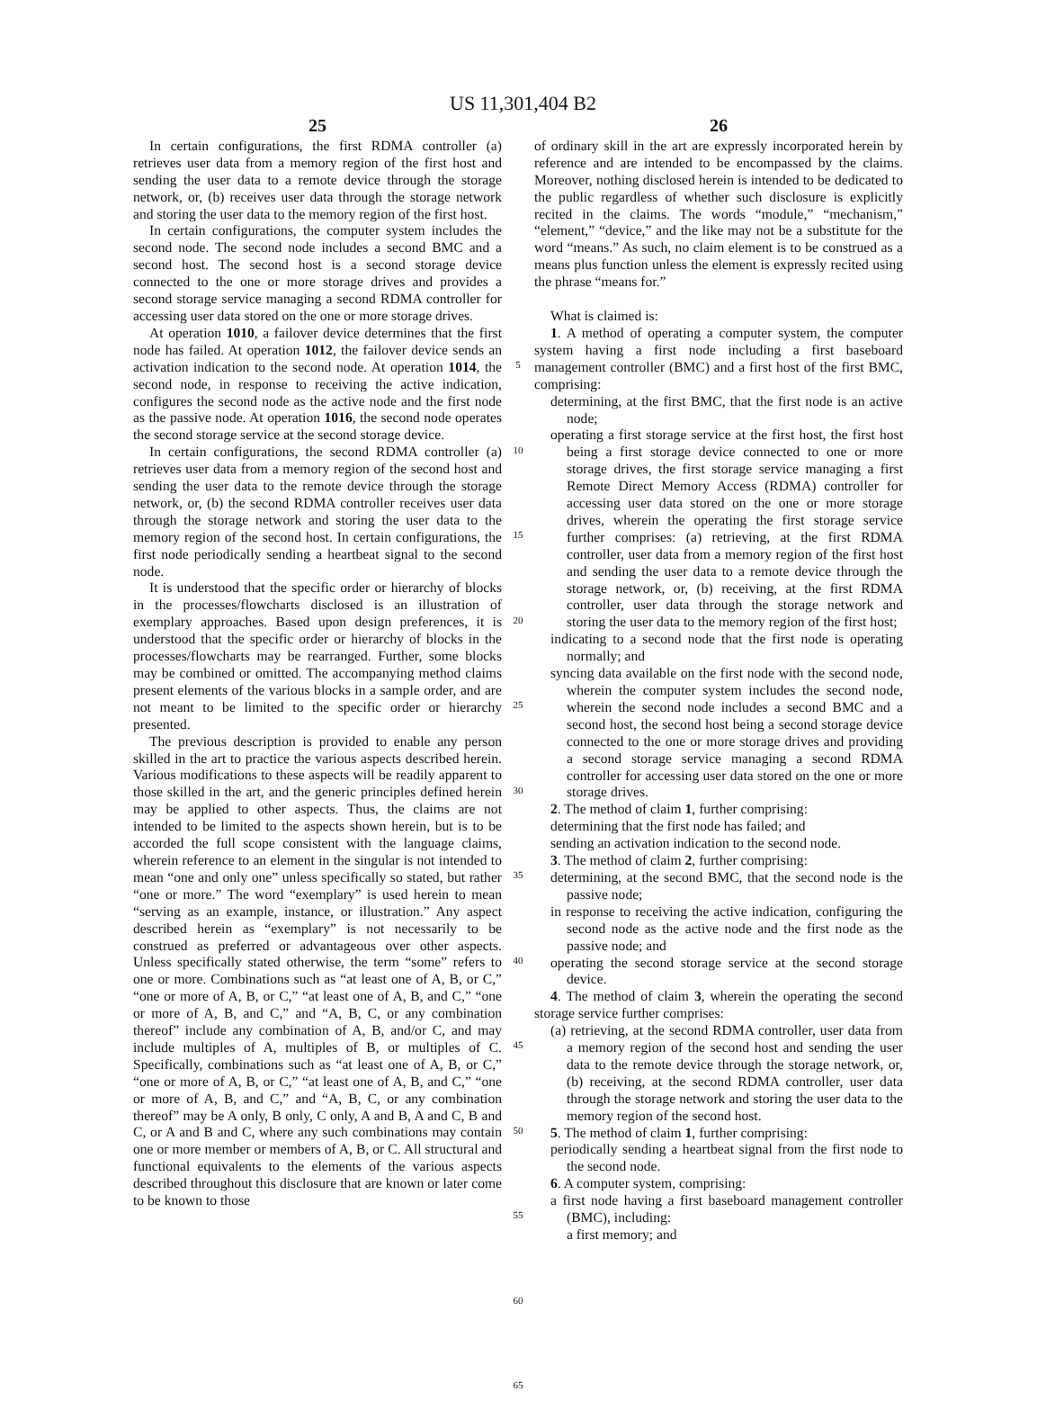US 11,301,404 B2
25
In certain configurations, the first RDMA controller (a) retrieves user data from a memory region of the first host and sending the user data to a remote device through the storage network, or, (b) receives user data through the storage network and storing the user data to the memory region of the first host.
In certain configurations, the computer system includes the second node. The second node includes a second BMC and a second host. The second host is a second storage device connected to the one or more storage drives and provides a second storage service managing a second RDMA controller for accessing user data stored on the one or more storage drives.
At operation 1010, a failover device determines that the first node has failed. At operation 1012, the failover device sends an activation indication to the second node. At operation 1014, the second node, in response to receiving the active indication, configures the second node as the active node and the first node as the passive node. At operation 1016, the second node operates the second storage service at the second storage device.
In certain configurations, the second RDMA controller (a) retrieves user data from a memory region of the second host and sending the user data to the remote device through the storage network, or, (b) the second RDMA controller receives user data through the storage network and storing the user data to the memory region of the second host. In certain configurations, the first node periodically sending a heartbeat signal to the second node.
It is understood that the specific order or hierarchy of blocks in the processes/flowcharts disclosed is an illustration of exemplary approaches. Based upon design preferences, it is understood that the specific order or hierarchy of blocks in the processes/flowcharts may be rearranged. Further, some blocks may be combined or omitted. The accompanying method claims present elements of the various blocks in a sample order, and are not meant to be limited to the specific order or hierarchy presented.
The previous description is provided to enable any person skilled in the art to practice the various aspects described herein. Various modifications to these aspects will be readily apparent to those skilled in the art, and the generic principles defined herein may be applied to other aspects. Thus, the claims are not intended to be limited to the aspects shown herein, but is to be accorded the full scope consistent with the language claims, wherein reference to an element in the singular is not intended to mean “one and only one” unless specifically so stated, but rather “one or more.” The word “exemplary” is used herein to mean “serving as an example, instance, or illustration.” Any aspect described herein as “exemplary” is not necessarily to be construed as preferred or advantageous over other aspects. Unless specifically stated otherwise, the term “some” refers to one or more. Combinations such as “at least one of A, B, or C,” “one or more of A, B, or C,” “at least one of A, B, and C,” “one or more of A, B, and C,” and “A, B, C, or any combination thereof” include any combination of A, B, and/or C, and may include multiples of A, multiples of B, or multiples of C. Specifically, combinations such as “at least one of A, B, or C,” “one or more of A, B, or C,” “at least one of A, B, and C,” “one or more of A, B, and C,” and “A, B, C, or any combination thereof” may be A only, B only, C only, A and B, A and C, B and C, or A and B and C, where any such combinations may contain one or more member or members of A, B, or C. All structural and functional equivalents to the elements of the various aspects described throughout this disclosure that are known or later come to be known to those
5
10
15
20
25
30
35
40
45
50
55
60
65
26
of ordinary skill in the art are expressly incorporated herein by reference and are intended to be encompassed by the claims. Moreover, nothing disclosed herein is intended to be dedicated to the public regardless of whether such disclosure is explicitly recited in the claims. The words “module,” “mechanism,” “element,” “device,” and the like may not be a substitute for the word “means.” As such, no claim element is to be construed as a means plus function unless the element is expressly recited using the phrase “means for.”
What is claimed is:
1. A method of operating a computer system, the computer system having a first node including a first baseboard management controller (BMC) and a first host of the first BMC, comprising:
determining, at the first BMC, that the first node is an active node;
operating a first storage service at the first host, the first host being a first storage device connected to one or more storage drives, the first storage service managing a first Remote Direct Memory Access (RDMA) controller for accessing user data stored on the one or more storage drives, wherein the operating the first storage service further comprises: (a) retrieving, at the first RDMA controller, user data from a memory region of the first host and sending the user data to a remote device through the storage network, or, (b) receiving, at the first RDMA controller, user data through the storage network and storing the user data to the memory region of the first host;
indicating to a second node that the first node is operating normally; and
syncing data available on the first node with the second node, wherein the computer system includes the second node, wherein the second node includes a second BMC and a second host, the second host being a second storage device connected to the one or more storage drives and providing a second storage service managing a second RDMA controller for accessing user data stored on the one or more storage drives.
2. The method of claim 1, further comprising:
determining that the first node has failed; and
sending an activation indication to the second node.
3. The method of claim 2, further comprising:
determining, at the second BMC, that the second node is the passive node;
in response to receiving the active indication, configuring the second node as the active node and the first node as the passive node; and
operating the second storage service at the second storage device.
4. The method of claim 3, wherein the operating the second storage service further comprises:
(a) retrieving, at the second RDMA controller, user data from a memory region of the second host and sending the user data to the remote device through the storage network, or, (b) receiving, at the second RDMA controller, user data through the storage network and storing the user data to the memory region of the second host.
5. The method of claim 1, further comprising:
periodically sending a heartbeat signal from the first node to the second node.
6. A computer system, comprising:
a first node having a first baseboard management controller (BMC), including:
a first memory; and